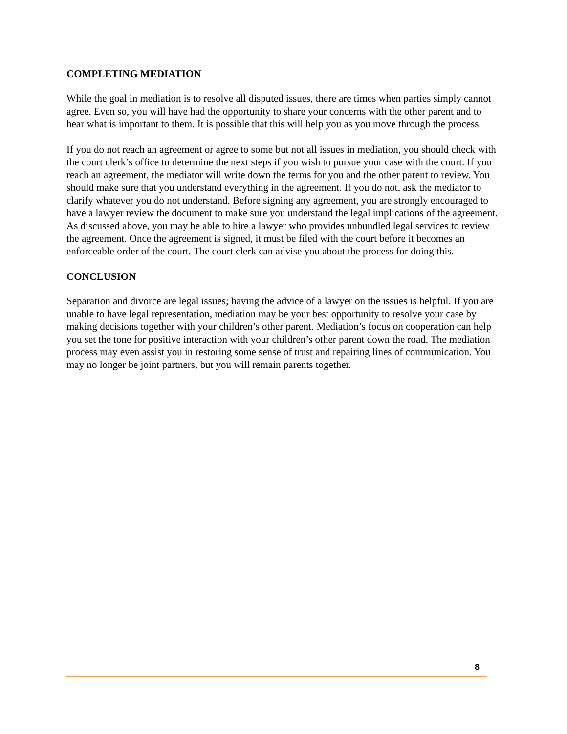COMPLETING MEDIATION
While the goal in mediation is to resolve all disputed issues, there are times when parties simply cannot agree. Even so, you will have had the opportunity to share your concerns with the other parent and to hear what is important to them. It is possible that this will help you as you move through the process.
If you do not reach an agreement or agree to some but not all issues in mediation, you should check with the court clerk’s office to determine the next steps if you wish to pursue your case with the court. If you reach an agreement, the mediator will write down the terms for you and the other parent to review. You should make sure that you understand everything in the agreement. If you do not, ask the mediator to clarify whatever you do not understand. Before signing any agreement, you are strongly encouraged to have a lawyer review the document to make sure you understand the legal implications of the agreement. As discussed above, you may be able to hire a lawyer who provides unbundled legal services to review the agreement. Once the agreement is signed, it must be filed with the court before it becomes an enforceable order of the court. The court clerk can advise you about the process for doing this.
CONCLUSION
Separation and divorce are legal issues; having the advice of a lawyer on the issues is helpful. If you are unable to have legal representation, mediation may be your best opportunity to resolve your case by making decisions together with your children’s other parent. Mediation’s focus on cooperation can help you set the tone for positive interaction with your children’s other parent down the road. The mediation process may even assist you in restoring some sense of trust and repairing lines of communication. You may no longer be joint partners, but you will remain parents together.
8